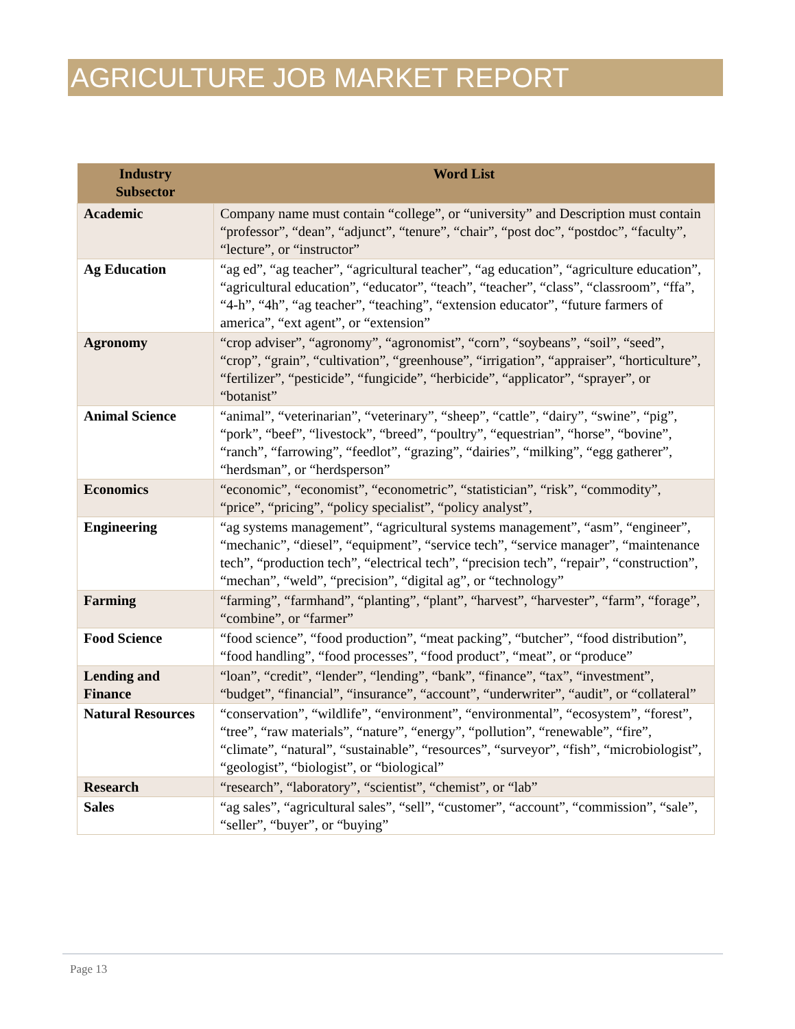AGRICULTURE JOB MARKET REPORT
| Industry Subsector | Word List |
| --- | --- |
| Academic | Company name must contain “college”, or “university” and Description must contain “professor”, “dean”, “adjunct”, “tenure”, “chair”, “post doc”, “postdoc”, “faculty”, “lecture”, or “instructor” |
| Ag Education | “ag ed”, “ag teacher”, “agricultural teacher”, “ag education”, “agriculture education”, “agricultural education”, “educator”, “teach”, “teacher”, “class”, “classroom”, “ffa”, “4-h”, “4h”, “ag teacher”, “teaching”, “extension educator”, “future farmers of america”, “ext agent”, or “extension” |
| Agronomy | “crop adviser”, “agronomy”, “agronomist”, “corn”, “soybeans”, “soil”, “seed”, “crop”, “grain”, “cultivation”, “greenhouse”, “irrigation”, “appraiser”, “horticulture”, “fertilizer”, “pesticide”, “fungicide”, “herbicide”, “applicator”, “sprayer”, or “botanist” |
| Animal Science | “animal”, “veterinarian”, “veterinary”, “sheep”, “cattle”, “dairy”, “swine”, “pig”, “pork”, “beef”, “livestock”, “breed”, “poultry”, “equestrian”, “horse”, “bovine”, “ranch”, “farrowing”, “feedlot”, “grazing”, “dairies”, “milking”, “egg gatherer”, “herdsman”, or “herdsperson” |
| Economics | “economic”, “economist”, “econometric”, “statistician”, “risk”, “commodity”, “price”, “pricing”, “policy specialist”, “policy analyst”, |
| Engineering | “ag systems management”, “agricultural systems management”, “asm”, “engineer”, “mechanic”, “diesel”, “equipment”, “service tech”, “service manager”, “maintenance tech”, “production tech”, “electrical tech”, “precision tech”, “repair”, “construction”, “mechan”, “weld”, “precision”, “digital ag”, or “technology” |
| Farming | “farming”, “farmhand”, “planting”, “plant”, “harvest”, “harvester”, “farm”, “forage”, “combine”, or “farmer” |
| Food Science | “food science”, “food production”, “meat packing”, “butcher”, “food distribution”, “food handling”, “food processes”, “food product”, “meat”, or “produce” |
| Lending and Finance | “loan”, “credit”, “lender”, “lending”, “bank”, “finance”, “tax”, “investment”, “budget”, “financial”, “insurance”, “account”, “underwriter”, “audit”, or “collateral” |
| Natural Resources | “conservation”, “wildlife”, “environment”, “environmental”, “ecosystem”, “forest”, “tree”, “raw materials”, “nature”, “energy”, “pollution”, “renewable”, “fire”, “climate”, “natural”, “sustainable”, “resources”, “surveyor”, “fish”, “microbiologist”, “geologist”, “biologist”, or “biological” |
| Research | “research”, “laboratory”, “scientist”, “chemist”, or “lab” |
| Sales | “ag sales”, “agricultural sales”, “sell”, “customer”, “account”, “commission”, “sale”, “seller”, “buyer”, or “buying” |
Page 13